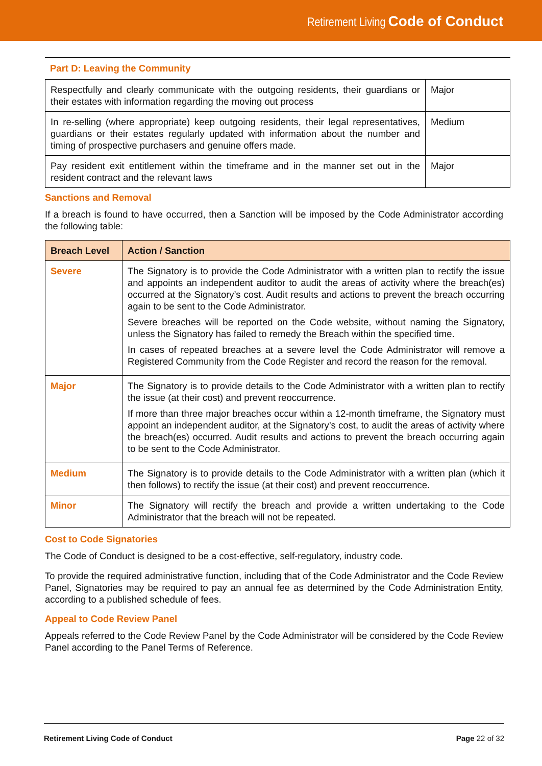Retirement Living Code of Conduct
Part D: Leaving the Community
| Respectfully and clearly communicate with the outgoing residents, their guardians or their estates with information regarding the moving out process | Major |
| In re-selling (where appropriate) keep outgoing residents, their legal representatives, guardians or their estates regularly updated with information about the number and timing of prospective purchasers and genuine offers made. | Medium |
| Pay resident exit entitlement within the timeframe and in the manner set out in the resident contract and the relevant laws | Major |
Sanctions and Removal
If a breach is found to have occurred, then a Sanction will be imposed by the Code Administrator according the following table:
| Breach Level | Action / Sanction |
| --- | --- |
| Severe | The Signatory is to provide the Code Administrator with a written plan to rectify the issue and appoints an independent auditor to audit the areas of activity where the breach(es) occurred at the Signatory’s cost. Audit results and actions to prevent the breach occurring again to be sent to the Code Administrator. Severe breaches will be reported on the Code website, without naming the Signatory, unless the Signatory has failed to remedy the Breach within the specified time. In cases of repeated breaches at a severe level the Code Administrator will remove a Registered Community from the Code Register and record the reason for the removal. |
| Major | The Signatory is to provide details to the Code Administrator with a written plan to rectify the issue (at their cost) and prevent reoccurrence. If more than three major breaches occur within a 12-month timeframe, the Signatory must appoint an independent auditor, at the Signatory’s cost, to audit the areas of activity where the breach(es) occurred. Audit results and actions to prevent the breach occurring again to be sent to the Code Administrator. |
| Medium | The Signatory is to provide details to the Code Administrator with a written plan (which it then follows) to rectify the issue (at their cost) and prevent reoccurrence. |
| Minor | The Signatory will rectify the breach and provide a written undertaking to the Code Administrator that the breach will not be repeated. |
Cost to Code Signatories
The Code of Conduct is designed to be a cost-effective, self-regulatory, industry code.
To provide the required administrative function, including that of the Code Administrator and the Code Review Panel, Signatories may be required to pay an annual fee as determined by the Code Administration Entity, according to a published schedule of fees.
Appeal to Code Review Panel
Appeals referred to the Code Review Panel by the Code Administrator will be considered by the Code Review Panel according to the Panel Terms of Reference.
Retirement Living Code of Conduct Page 22 of 32